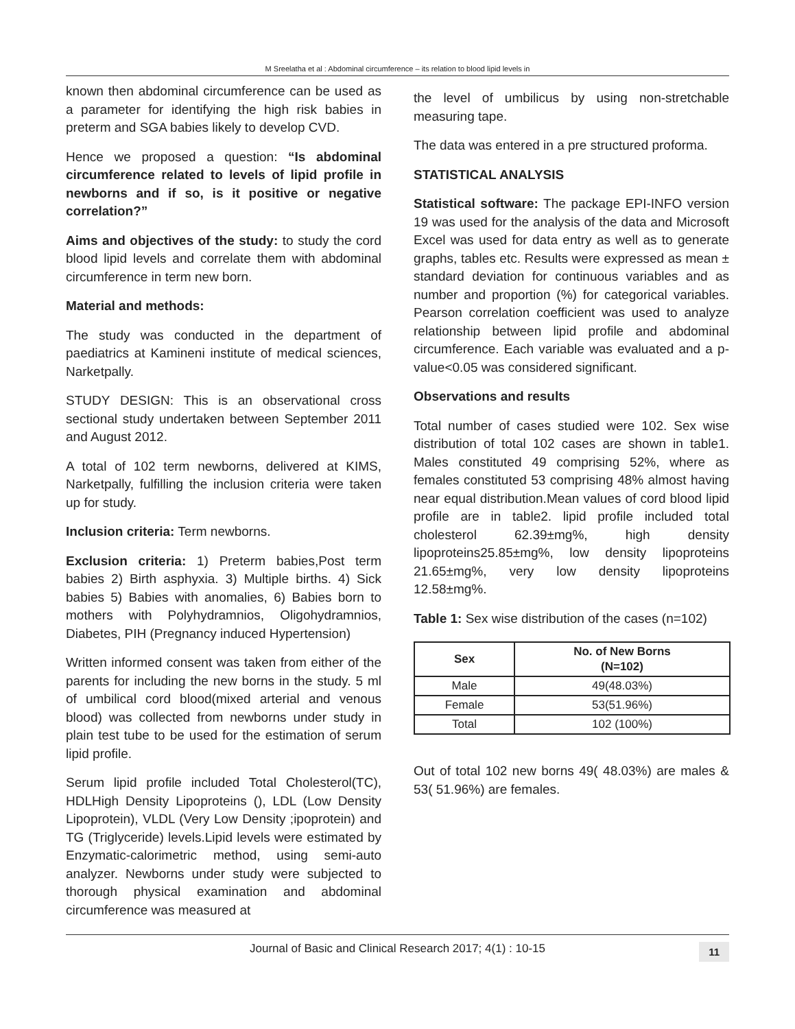M Sreelatha et al : Abdominal circumference – its relation to blood lipid levels in
known then abdominal circumference can be used as a parameter for identifying the high risk babies in preterm and SGA babies likely to develop CVD.
Hence we proposed a question: “Is abdominal circumference related to levels of lipid profile in newborns and if so, is it positive or negative correlation?”
Aims and objectives of the study: to study the cord blood lipid levels and correlate them with abdominal circumference in term new born.
Material and methods:
The study was conducted in the department of paediatrics at Kamineni institute of medical sciences, Narketpally.
STUDY DESIGN: This is an observational cross sectional study undertaken between September 2011 and August 2012.
A total of 102 term newborns, delivered at KIMS, Narketpally, fulfilling the inclusion criteria were taken up for study.
Inclusion criteria: Term newborns.
Exclusion criteria: 1) Preterm babies,Post term babies 2) Birth asphyxia. 3) Multiple births. 4) Sick babies 5) Babies with anomalies, 6) Babies born to mothers with Polyhydramnios, Oligohydramnios, Diabetes, PIH (Pregnancy induced Hypertension)
Written informed consent was taken from either of the parents for including the new borns in the study. 5 ml of umbilical cord blood(mixed arterial and venous blood) was collected from newborns under study in plain test tube to be used for the estimation of serum lipid profile.
Serum lipid profile included Total Cholesterol(TC), HDLHigh Density Lipoproteins (), LDL (Low Density Lipoprotein), VLDL (Very Low Density ;ipoprotein) and TG (Triglyceride) levels.Lipid levels were estimated by Enzymatic-calorimetric method, using semi-auto analyzer. Newborns under study were subjected to thorough physical examination and abdominal circumference was measured at
the level of umbilicus by using non-stretchable measuring tape.
The data was entered in a pre structured proforma.
STATISTICAL ANALYSIS
Statistical software: The package EPI-INFO version 19 was used for the analysis of the data and Microsoft Excel was used for data entry as well as to generate graphs, tables etc. Results were expressed as mean ± standard deviation for continuous variables and as number and proportion (%) for categorical variables. Pearson correlation coefficient was used to analyze relationship between lipid profile and abdominal circumference. Each variable was evaluated and a p-value<0.05 was considered significant.
Observations and results
Total number of cases studied were 102. Sex wise distribution of total 102 cases are shown in table1. Males constituted 49 comprising 52%, where as females constituted 53 comprising 48% almost having near equal distribution.Mean values of cord blood lipid profile are in table2. lipid profile included total cholesterol 62.39±mg%, high density lipoproteins25.85±mg%, low density lipoproteins 21.65±mg%, very low density lipoproteins 12.58±mg%.
Table 1: Sex wise distribution of the cases (n=102)
| Sex | No. of New Borns (N=102) |
| --- | --- |
| Male | 49(48.03%) |
| Female | 53(51.96%) |
| Total | 102 (100%) |
Out of total 102 new borns 49( 48.03%) are males & 53( 51.96%) are females.
Journal of Basic and Clinical Research 2017; 4(1) : 10-15 11